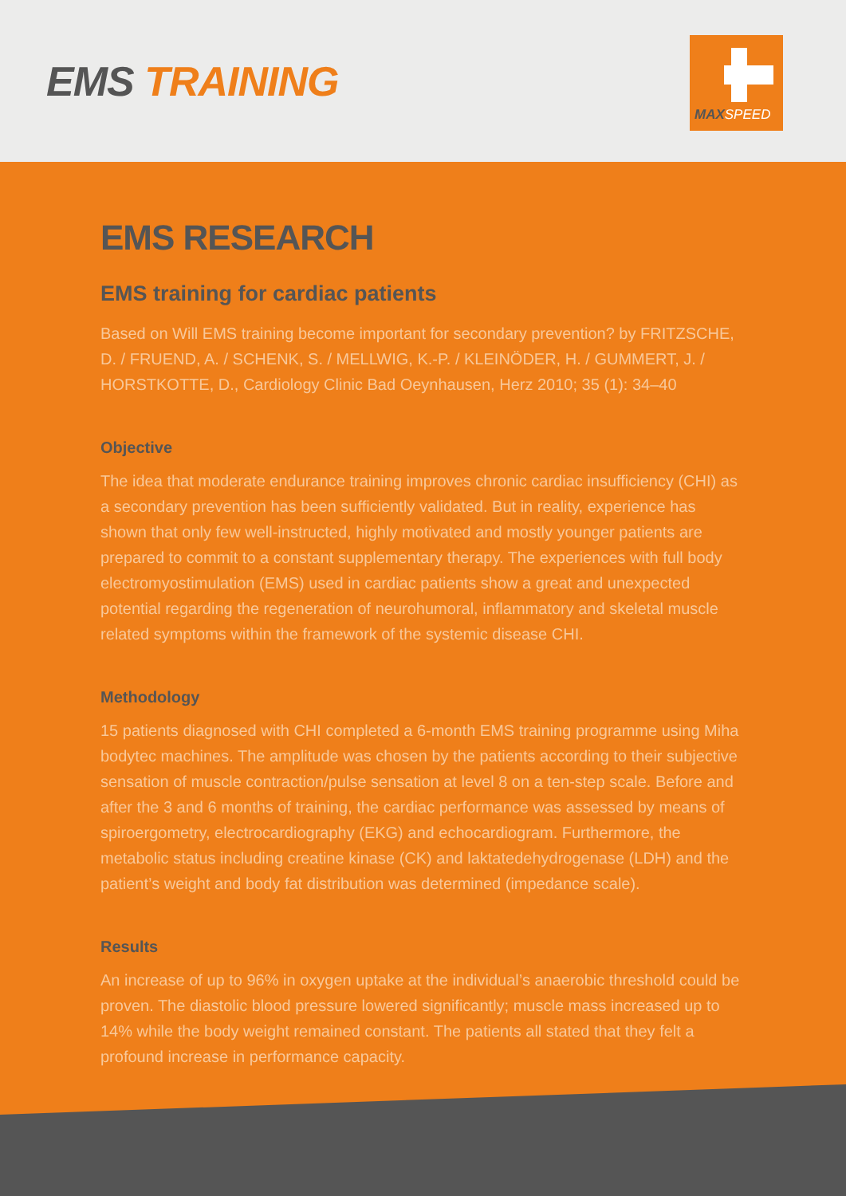EMS TRAINING
MAXSPEED
EMS RESEARCH
EMS training for cardiac patients
Based on Will EMS training become important for secondary prevention? by FRITZSCHE, D. / FRUEND, A. / SCHENK, S. / MELLWIG, K.-P. / KLEINÖDER, H. / GUMMERT, J. / HORSTKOTTE, D., Cardiology Clinic Bad Oeynhausen, Herz 2010; 35 (1): 34–40
Objective
The idea that moderate endurance training improves chronic cardiac insufficiency (CHI) as a secondary prevention has been sufficiently validated. But in reality, experience has shown that only few well-instructed, highly motivated and mostly younger patients are prepared to commit to a constant supplementary therapy. The experiences with full body electromyostimulation (EMS) used in cardiac patients show a great and unexpected potential regarding the regeneration of neurohumoral, inflammatory and skeletal muscle related symptoms within the framework of the systemic disease CHI.
Methodology
15 patients diagnosed with CHI completed a 6-month EMS training programme using Miha bodytec machines. The amplitude was chosen by the patients according to their subjective sensation of muscle contraction/pulse sensation at level 8 on a ten-step scale. Before and after the 3 and 6 months of training, the cardiac performance was assessed by means of spiroergometry, electrocardiography (EKG) and echocardiogram. Furthermore, the metabolic status including creatine kinase (CK) and laktatedehydrogenase (LDH) and the patient’s weight and body fat distribution was determined (impedance scale).
Results
An increase of up to 96% in oxygen uptake at the individual’s anaerobic threshold could be proven. The diastolic blood pressure lowered significantly; muscle mass increased up to 14% while the body weight remained constant. The patients all stated that they felt a profound increase in performance capacity.